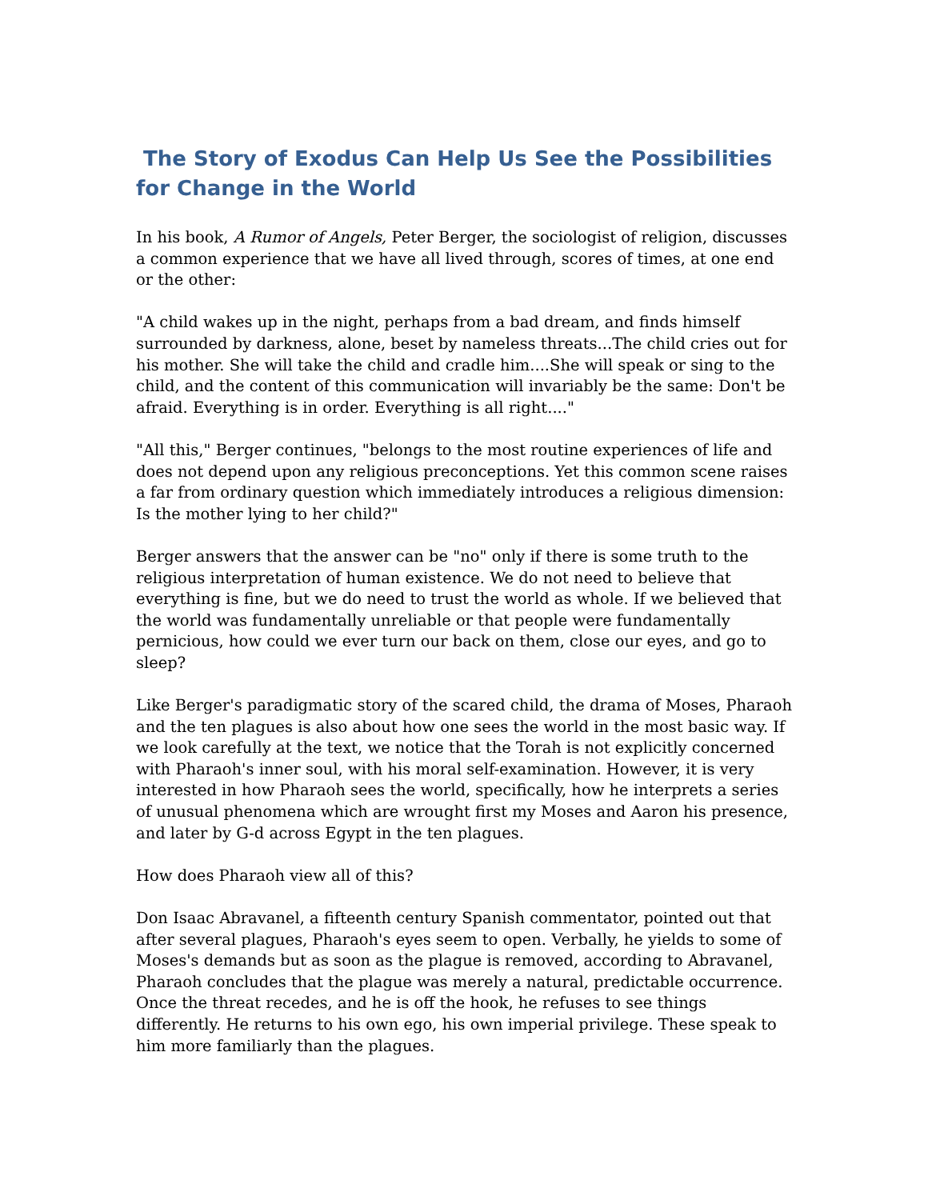The Story of Exodus Can Help Us See the Possibilities for Change in the World
In his book, A Rumor of Angels, Peter Berger, the sociologist of religion, discusses a common experience that we have all lived through, scores of times, at one end or the other:
"A child wakes up in the night, perhaps from a bad dream, and finds himself surrounded by darkness, alone, beset by nameless threats...The child cries out for his mother. She will take the child and cradle him....She will speak or sing to the child, and the content of this communication will invariably be the same: Don't be afraid. Everything is in order. Everything is all right...."
"All this," Berger continues, "belongs to the most routine experiences of life and does not depend upon any religious preconceptions. Yet this common scene raises a far from ordinary question which immediately introduces a religious dimension: Is the mother lying to her child?"
Berger answers that the answer can be "no" only if there is some truth to the religious interpretation of human existence. We do not need to believe that everything is fine, but we do need to trust the world as whole. If we believed that the world was fundamentally unreliable or that people were fundamentally pernicious, how could we ever turn our back on them, close our eyes, and go to sleep?
Like Berger's paradigmatic story of the scared child, the drama of Moses, Pharaoh and the ten plagues is also about how one sees the world in the most basic way. If we look carefully at the text, we notice that the Torah is not explicitly concerned with Pharaoh's inner soul, with his moral self-examination. However, it is very interested in how Pharaoh sees the world, specifically, how he interprets a series of unusual phenomena which are wrought first my Moses and Aaron his presence, and later by G-d across Egypt in the ten plagues.
How does Pharaoh view all of this?
Don Isaac Abravanel, a fifteenth century Spanish commentator, pointed out that after several plagues, Pharaoh's eyes seem to open. Verbally, he yields to some of Moses's demands but as soon as the plague is removed, according to Abravanel, Pharaoh concludes that the plague was merely a natural, predictable occurrence. Once the threat recedes, and he is off the hook, he refuses to see things differently. He returns to his own ego, his own imperial privilege. These speak to him more familiarly than the plagues.